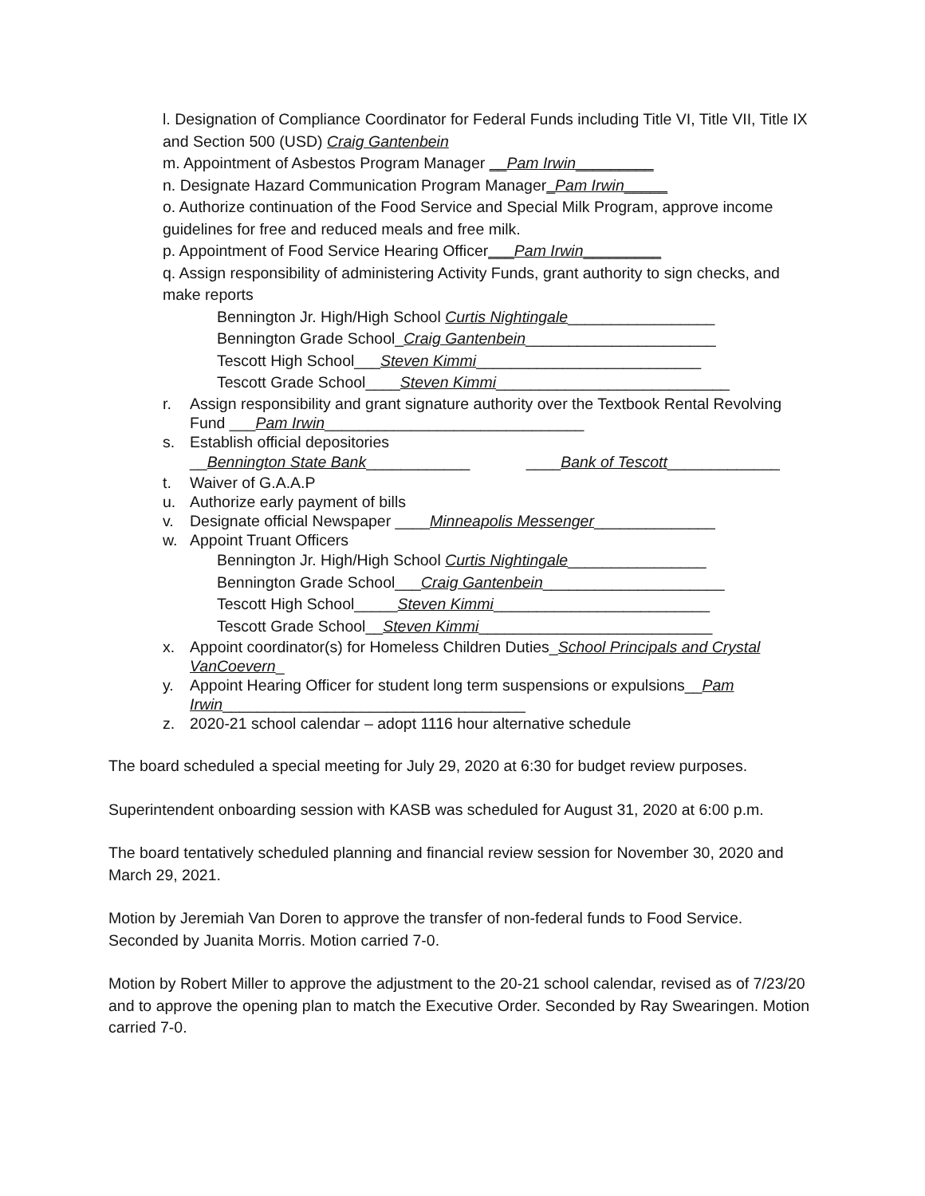l. Designation of Compliance Coordinator for Federal Funds including Title VI, Title VII, Title IX and Section 500 (USD) Craig Gantenbein
m. Appointment of Asbestos Program Manager __Pam Irwin_________
n. Designate Hazard Communication Program Manager_Pam Irwin_____
o. Authorize continuation of the Food Service and Special Milk Program, approve income guidelines for free and reduced meals and free milk.
p. Appointment of Food Service Hearing Officer___Pam Irwin_________
q. Assign responsibility of administering Activity Funds, grant authority to sign checks, and make reports
Bennington Jr. High/High School Curtis Nightingale_________________
Bennington Grade School_Craig Gantenbein______________________
Tescott High School___Steven Kimmi__________________________
Tescott Grade School____Steven Kimmi___________________________
r. Assign responsibility and grant signature authority over the Textbook Rental Revolving Fund ___Pam Irwin______________________________
s. Establish official depositories
__Bennington State Bank____________ ____Bank of Tescott_____________
t. Waiver of G.A.A.P
u. Authorize early payment of bills
v. Designate official Newspaper ____Minneapolis Messenger______________
w. Appoint Truant Officers
Bennington Jr. High/High School Curtis Nightingale________________
Bennington Grade School___Craig Gantenbein_____________________
Tescott High School_____Steven Kimmi_________________________
Tescott Grade School__Steven Kimmi___________________________
x. Appoint coordinator(s) for Homeless Children Duties_School Principals and Crystal VanCoevern_
y. Appoint Hearing Officer for student long term suspensions or expulsions__Pam Irwin___________________________________
z. 2020-21 school calendar – adopt 1116 hour alternative schedule
The board scheduled a special meeting for July 29, 2020 at 6:30 for budget review purposes.
Superintendent onboarding session with KASB was scheduled for August 31, 2020 at 6:00 p.m.
The board tentatively scheduled planning and financial review session for November 30, 2020 and March 29, 2021.
Motion by Jeremiah Van Doren to approve the transfer of non-federal funds to Food Service. Seconded by Juanita Morris. Motion carried 7-0.
Motion by Robert Miller to approve the adjustment to the 20-21 school calendar, revised as of 7/23/20 and to approve the opening plan to match the Executive Order. Seconded by Ray Swearingen. Motion carried 7-0.